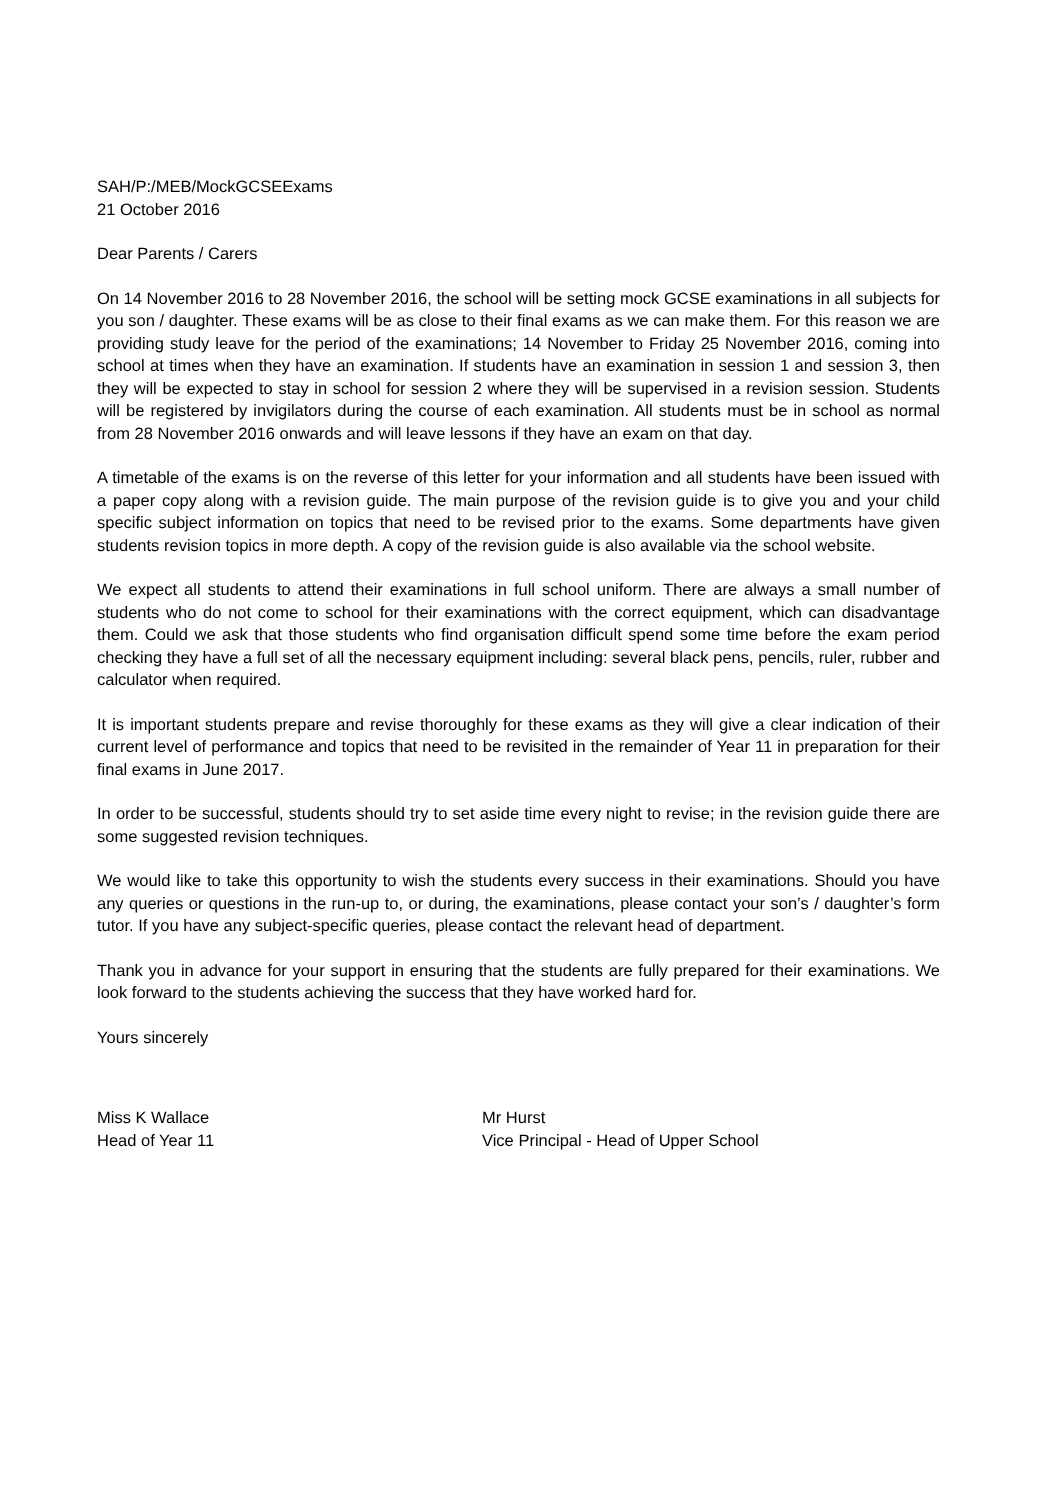SAH/P:/MEB/MockGCSEExams
21 October 2016
Dear Parents / Carers
On 14 November 2016 to 28 November 2016, the school will be setting mock GCSE examinations in all subjects for you son / daughter. These exams will be as close to their final exams as we can make them. For this reason we are providing study leave for the period of the examinations; 14 November to Friday 25 November 2016, coming into school at times when they have an examination. If students have an examination in session 1 and session 3, then they will be expected to stay in school for session 2 where they will be supervised in a revision session. Students will be registered by invigilators during the course of each examination. All students must be in school as normal from 28 November 2016 onwards and will leave lessons if they have an exam on that day.
A timetable of the exams is on the reverse of this letter for your information and all students have been issued with a paper copy along with a revision guide. The main purpose of the revision guide is to give you and your child specific subject information on topics that need to be revised prior to the exams. Some departments have given students revision topics in more depth. A copy of the revision guide is also available via the school website.
We expect all students to attend their examinations in full school uniform. There are always a small number of students who do not come to school for their examinations with the correct equipment, which can disadvantage them. Could we ask that those students who find organisation difficult spend some time before the exam period checking they have a full set of all the necessary equipment including: several black pens, pencils, ruler, rubber and calculator when required.
It is important students prepare and revise thoroughly for these exams as they will give a clear indication of their current level of performance and topics that need to be revisited in the remainder of Year 11 in preparation for their final exams in June 2017.
In order to be successful, students should try to set aside time every night to revise; in the revision guide there are some suggested revision techniques.
We would like to take this opportunity to wish the students every success in their examinations. Should you have any queries or questions in the run-up to, or during, the examinations, please contact your son’s / daughter’s form tutor. If you have any subject-specific queries, please contact the relevant head of department.
Thank you in advance for your support in ensuring that the students are fully prepared for their examinations. We look forward to the students achieving the success that they have worked hard for.
Yours sincerely
Miss K Wallace
Head of Year 11
Mr Hurst
Vice Principal - Head of Upper School